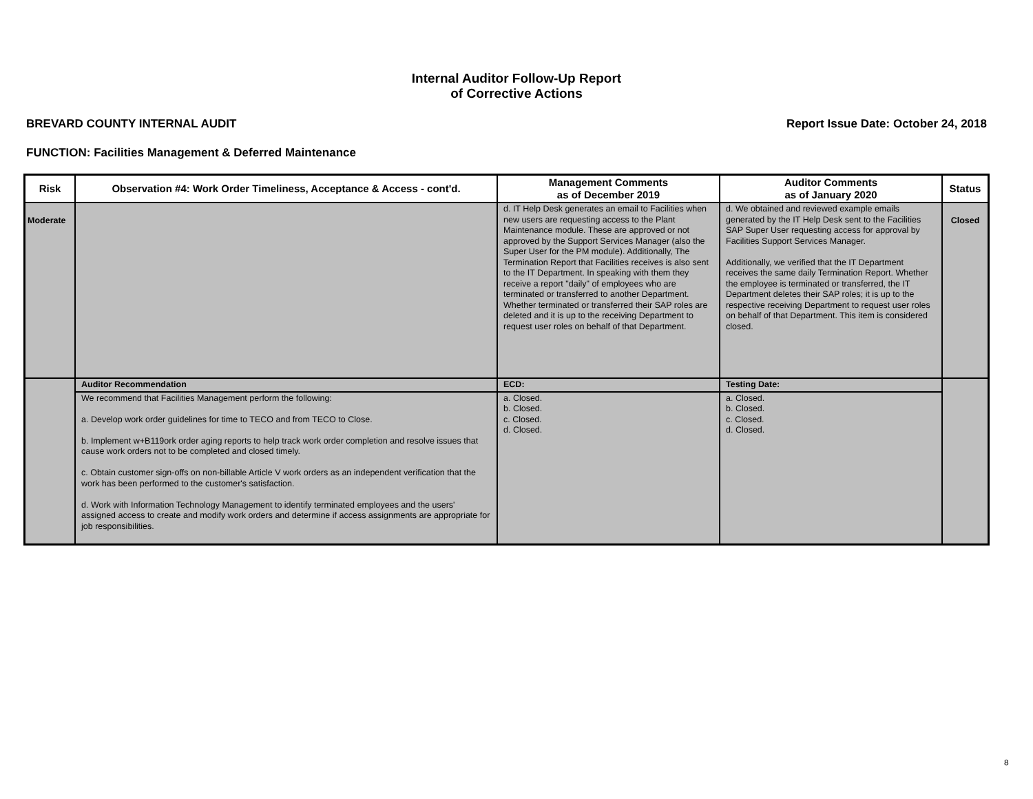Internal Auditor Follow-Up Report
of Corrective Actions
BREVARD COUNTY INTERNAL AUDIT Report Issue Date: October 24, 2018
FUNCTION: Facilities Management & Deferred Maintenance
| Risk | Observation #4: Work Order Timeliness, Acceptance & Access - cont'd. | Management Comments as of December 2019 | Auditor Comments as of January 2020 | Status |
| --- | --- | --- | --- | --- |
| Moderate | | d. IT Help Desk generates an email to Facilities when new users are requesting access to the Plant Maintenance module. These are approved or not approved by the Support Services Manager (also the Super User for the PM module). Additionally, The Termination Report that Facilities receives is also sent to the IT Department. In speaking with them they receive a report "daily" of employees who are terminated or transferred to another Department. Whether terminated or transferred their SAP roles are deleted and it is up to the receiving Department to request user roles on behalf of that Department. | d. We obtained and reviewed example emails generated by the IT Help Desk sent to the Facilities SAP Super User requesting access for approval by Facilities Support Services Manager. Additionally, we verified that the IT Department receives the same daily Termination Report. Whether the employee is terminated or transferred, the IT Department deletes their SAP roles; it is up to the respective receiving Department to request user roles on behalf of that Department. This item is considered closed. | Closed |
| | Auditor Recommendation | ECD: | Testing Date: | |
| | We recommend that Facilities Management perform the following: a. Develop work order guidelines for time to TECO and from TECO to Close. b. Implement w+B119ork order aging reports to help track work order completion and resolve issues that cause work orders not to be completed and closed timely. c. Obtain customer sign-offs on non-billable Article V work orders as an independent verification that the work has been performed to the customer's satisfaction. d. Work with Information Technology Management to identify terminated employees and the users' assigned access to create and modify work orders and determine if access assignments are appropriate for job responsibilities. | a. Closed. b. Closed. c. Closed. d. Closed. | a. Closed. b. Closed. c. Closed. d. Closed. | |
8